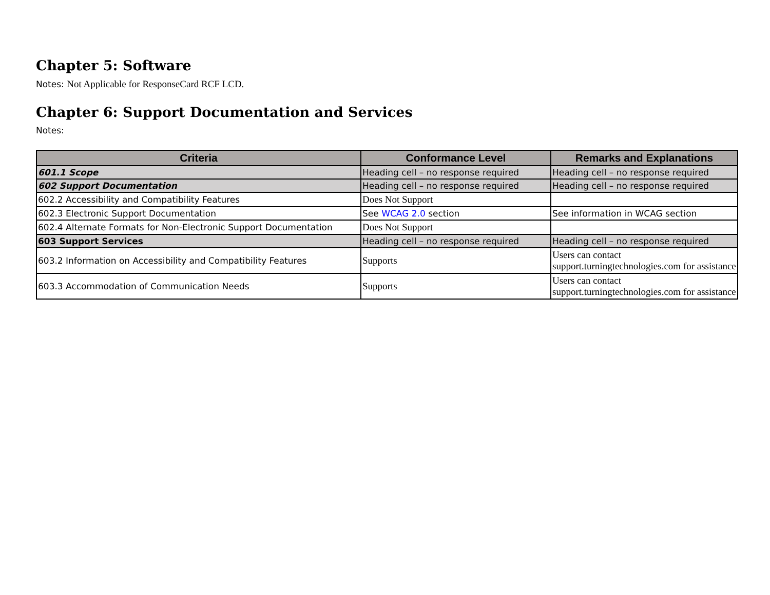Chapter 5: Software
Notes: Not Applicable for ResponseCard RCF LCD.
Chapter 6: Support Documentation and Services
Notes:
| Criteria | Conformance Level | Remarks and Explanations |
| --- | --- | --- |
| 601.1 Scope | Heading cell – no response required | Heading cell – no response required |
| 602 Support Documentation | Heading cell – no response required | Heading cell – no response required |
| 602.2 Accessibility and Compatibility Features | Does Not Support | |
| 602.3 Electronic Support Documentation | See WCAG 2.0 section | See information in WCAG section |
| 602.4 Alternate Formats for Non-Electronic Support Documentation | Does Not Support | |
| 603 Support Services | Heading cell – no response required | Heading cell – no response required |
| 603.2 Information on Accessibility and Compatibility Features | Supports | Users can contact support.turningtechnologies.com for assistance |
| 603.3 Accommodation of Communication Needs | Supports | Users can contact support.turningtechnologies.com for assistance |